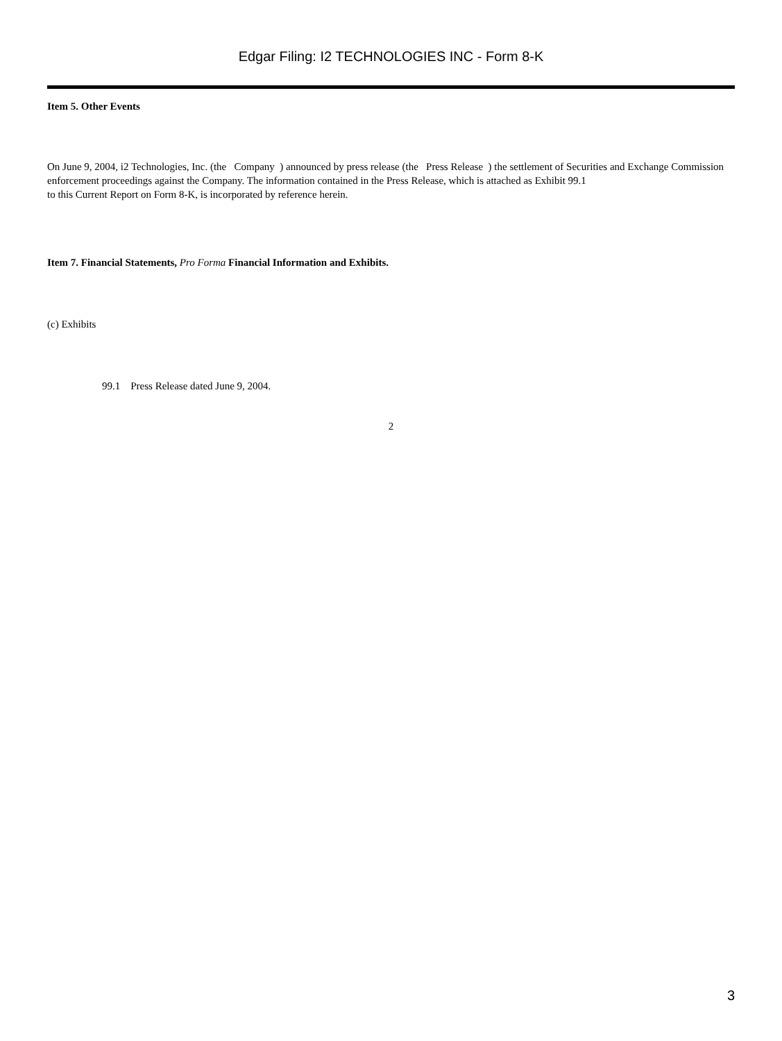Edgar Filing: I2 TECHNOLOGIES INC - Form 8-K
Item 5. Other Events
On June 9, 2004, i2 Technologies, Inc. (the Company ) announced by press release (the Press Release ) the settlement of Securities and Exchange Commission enforcement proceedings against the Company. The information contained in the Press Release, which is attached as Exhibit 99.1
to this Current Report on Form 8-K, is incorporated by reference herein.
Item 7. Financial Statements, Pro Forma Financial Information and Exhibits.
(c) Exhibits
99.1 Press Release dated June 9, 2004.
2
3